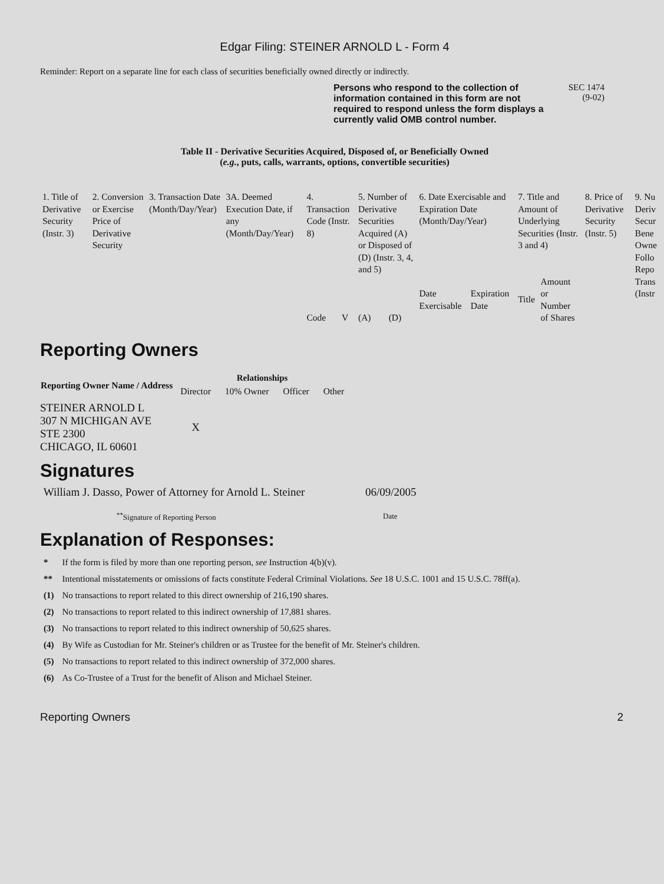Edgar Filing: STEINER ARNOLD L - Form 4
Reminder: Report on a separate line for each class of securities beneficially owned directly or indirectly.
Persons who respond to the collection of information contained in this form are not required to respond unless the form displays a currently valid OMB control number.
SEC 1474
(9-02)
Table II - Derivative Securities Acquired, Disposed of, or Beneficially Owned
(e.g., puts, calls, warrants, options, convertible securities)
| 1. Title of Derivative Security (Instr. 3) | 2. Conversion or Exercise Price of Derivative Security | 3. Transaction Date (Month/Day/Year) | 3A. Deemed Execution Date, if any (Month/Day/Year) | 4. Transaction Code (Instr. 8) | | 5. Number of Derivative Securities Acquired (A) or Disposed of (D) (Instr. 3, 4, and 5) | | 6. Date Exercisable and Expiration Date (Month/Day/Year) | | 7. Title and Amount of Underlying Securities (Instr. 3 and 4) | | 8. Price of Derivative Security (Instr. 5) | 9. Nu Deriv Secur Bene Owne Follo Repo Trans (Instr |
| | | | | Code | V | (A) | (D) | Date Exercisable | Expiration Date | Title | Amount or Number of Shares | | |
Reporting Owners
| Reporting Owner Name / Address | Relationships | | | |
| --- | --- | --- | --- | --- |
| | Director | 10% Owner | Officer | Other |
| STEINER ARNOLD L 307 N MICHIGAN AVE STE 2300 CHICAGO, IL 60601 | X | | | |
Signatures
| William J. Dasso, Power of Attorney for Arnold L. Steiner | 06/09/2005 |
| <sup>**</sup> Signature of Reporting Person | Date |
Explanation of Responses:
| * | If the form is filed by more than one reporting person, see Instruction 4(b)(v). |
| ** | Intentional misstatements or omissions of facts constitute Federal Criminal Violations. See 18 U.S.C. 1001 and 15 U.S.C. 78ff(a). |
| (1) | No transactions to report related to this direct ownership of 216,190 shares. |
| (2) | No transactions to report related to this indirect ownership of 17,881 shares. |
| (3) | No transactions to report related to this indirect ownership of 50,625 shares. |
| (4) | By Wife as Custodian for Mr. Steiner's children or as Trustee for the benefit of Mr. Steiner's children. |
| (5) | No transactions to report related to this indirect ownership of 372,000 shares. |
| (6) | As Co-Trustee of a Trust for the benefit of Alison and Michael Steiner. |
Reporting Owners 2